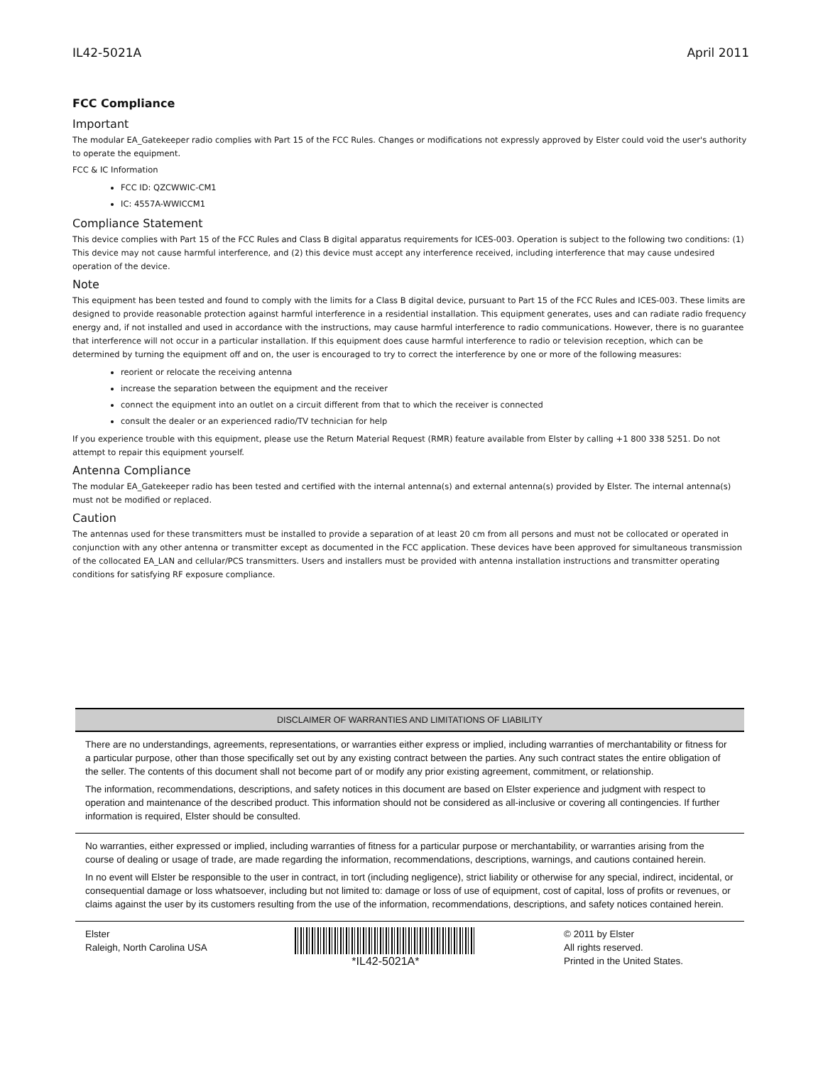IL42-5021A April 2011
FCC Compliance
Important
The modular EA_Gatekeeper radio complies with Part 15 of the FCC Rules. Changes or modifications not expressly approved by Elster could void the user's authority to operate the equipment.
FCC & IC Information
FCC ID: QZCWWIC-CM1
IC: 4557A-WWICCM1
Compliance Statement
This device complies with Part 15 of the FCC Rules and Class B digital apparatus requirements for ICES-003. Operation is subject to the following two conditions: (1) This device may not cause harmful interference, and (2) this device must accept any interference received, including interference that may cause undesired operation of the device.
Note
This equipment has been tested and found to comply with the limits for a Class B digital device, pursuant to Part 15 of the FCC Rules and ICES-003. These limits are designed to provide reasonable protection against harmful interference in a residential installation. This equipment generates, uses and can radiate radio frequency energy and, if not installed and used in accordance with the instructions, may cause harmful interference to radio communications. However, there is no guarantee that interference will not occur in a particular installation. If this equipment does cause harmful interference to radio or television reception, which can be determined by turning the equipment off and on, the user is encouraged to try to correct the interference by one or more of the following measures:
reorient or relocate the receiving antenna
increase the separation between the equipment and the receiver
connect the equipment into an outlet on a circuit different from that to which the receiver is connected
consult the dealer or an experienced radio/TV technician for help
If you experience trouble with this equipment, please use the Return Material Request (RMR) feature available from Elster by calling +1 800 338 5251. Do not attempt to repair this equipment yourself.
Antenna Compliance
The modular EA_Gatekeeper radio has been tested and certified with the internal antenna(s) and external antenna(s) provided by Elster. The internal antenna(s) must not be modified or replaced.
Caution
The antennas used for these transmitters must be installed to provide a separation of at least 20 cm from all persons and must not be collocated or operated in conjunction with any other antenna or transmitter except as documented in the FCC application. These devices have been approved for simultaneous transmission of the collocated EA_LAN and cellular/PCS transmitters. Users and installers must be provided with antenna installation instructions and transmitter operating conditions for satisfying RF exposure compliance.
DISCLAIMER OF WARRANTIES AND LIMITATIONS OF LIABILITY
There are no understandings, agreements, representations, or warranties either express or implied, including warranties of merchantability or fitness for a particular purpose, other than those specifically set out by any existing contract between the parties. Any such contract states the entire obligation of the seller. The contents of this document shall not become part of or modify any prior existing agreement, commitment, or relationship.
The information, recommendations, descriptions, and safety notices in this document are based on Elster experience and judgment with respect to operation and maintenance of the described product. This information should not be considered as all-inclusive or covering all contingencies. If further information is required, Elster should be consulted.
No warranties, either expressed or implied, including warranties of fitness for a particular purpose or merchantability, or warranties arising from the course of dealing or usage of trade, are made regarding the information, recommendations, descriptions, warnings, and cautions contained herein.
In no event will Elster be responsible to the user in contract, in tort (including negligence), strict liability or otherwise for any special, indirect, incidental, or consequential damage or loss whatsoever, including but not limited to: damage or loss of use of equipment, cost of capital, loss of profits or revenues, or claims against the user by its customers resulting from the use of the information, recommendations, descriptions, and safety notices contained herein.
Elster
Raleigh, North Carolina USA
*IL42-5021A*
© 2011 by Elster
All rights reserved.
Printed in the United States.